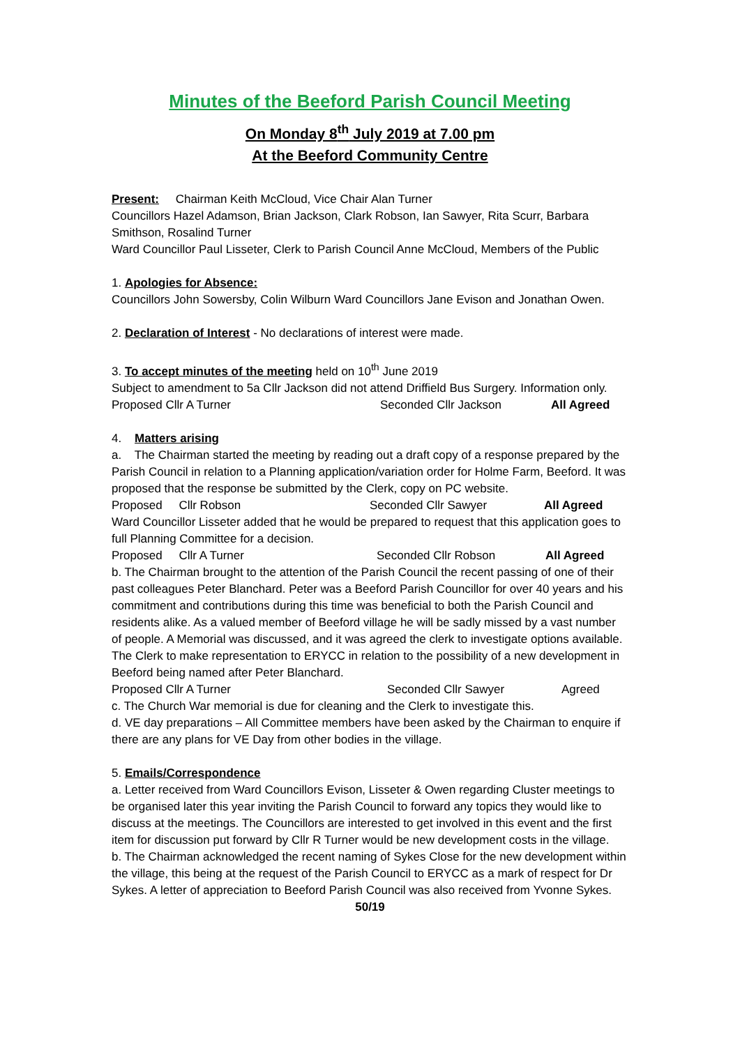Minutes of the Beeford Parish Council Meeting
On Monday 8<sup>th</sup> July 2019 at 7.00 pm
At the Beeford Community Centre
Present: Chairman Keith McCloud, Vice Chair Alan Turner
Councillors Hazel Adamson, Brian Jackson, Clark Robson, Ian Sawyer, Rita Scurr, Barbara Smithson, Rosalind Turner
Ward Councillor Paul Lisseter, Clerk to Parish Council Anne McCloud, Members of the Public
1. Apologies for Absence:
Councillors John Sowersby, Colin Wilburn Ward Councillors Jane Evison and Jonathan Owen.
2. Declaration of Interest - No declarations of interest were made.
3. To accept minutes of the meeting held on 10<sup>th</sup> June 2019
Subject to amendment to 5a Cllr Jackson did not attend Driffield Bus Surgery. Information only.
Proposed Cllr A Turner Seconded Cllr Jackson All Agreed
4. Matters arising
a. The Chairman started the meeting by reading out a draft copy of a response prepared by the Parish Council in relation to a Planning application/variation order for Holme Farm, Beeford. It was proposed that the response be submitted by the Clerk, copy on PC website.
Proposed Cllr Robson Seconded Cllr Sawyer All Agreed
Ward Councillor Lisseter added that he would be prepared to request that this application goes to full Planning Committee for a decision.
Proposed Cllr A Turner Seconded Cllr Robson All Agreed
b. The Chairman brought to the attention of the Parish Council the recent passing of one of their past colleagues Peter Blanchard. Peter was a Beeford Parish Councillor for over 40 years and his commitment and contributions during this time was beneficial to both the Parish Council and residents alike. As a valued member of Beeford village he will be sadly missed by a vast number of people. A Memorial was discussed, and it was agreed the clerk to investigate options available. The Clerk to make representation to ERYCC in relation to the possibility of a new development in Beeford being named after Peter Blanchard.
Proposed Cllr A Turner Seconded Cllr Sawyer Agreed
c. The Church War memorial is due for cleaning and the Clerk to investigate this.
d. VE day preparations – All Committee members have been asked by the Chairman to enquire if there are any plans for VE Day from other bodies in the village.
5. Emails/Correspondence
a. Letter received from Ward Councillors Evison, Lisseter & Owen regarding Cluster meetings to be organised later this year inviting the Parish Council to forward any topics they would like to discuss at the meetings. The Councillors are interested to get involved in this event and the first item for discussion put forward by Cllr R Turner would be new development costs in the village.
b. The Chairman acknowledged the recent naming of Sykes Close for the new development within the village, this being at the request of the Parish Council to ERYCC as a mark of respect for Dr Sykes. A letter of appreciation to Beeford Parish Council was also received from Yvonne Sykes.
50/19